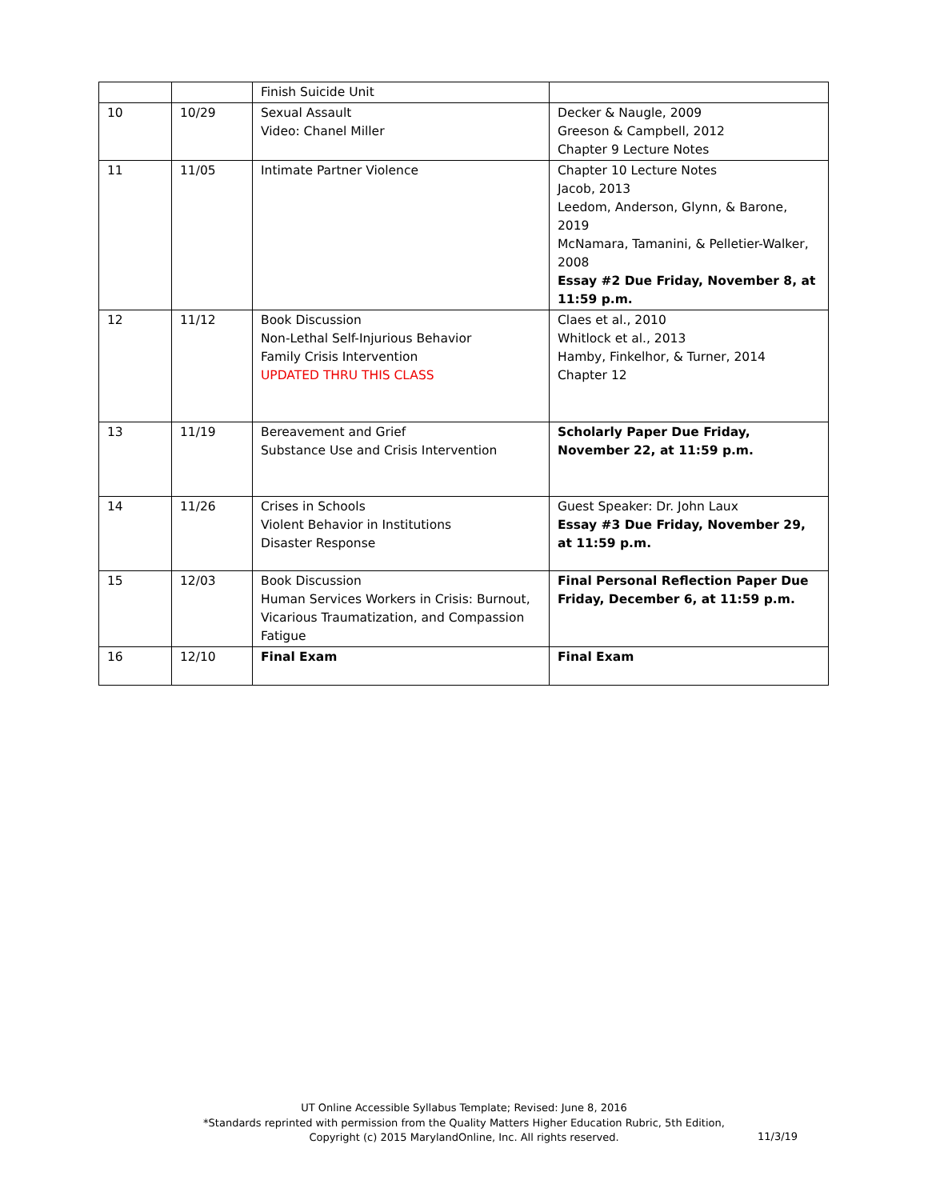| | | Finish Suicide Unit | |
| 10 | 10/29 | Sexual Assault Video: Chanel Miller | Decker & Naugle, 2009 Greeson & Campbell, 2012 Chapter 9 Lecture Notes |
| 11 | 11/05 | Intimate Partner Violence | Chapter 10 Lecture Notes Jacob, 2013 Leedom, Anderson, Glynn, & Barone, 2019 McNamara, Tamanini, & Pelletier-Walker, 2008 Essay #2 Due Friday, November 8, at 11:59 p.m. |
| 12 | 11/12 | Book Discussion Non-Lethal Self-Injurious Behavior Family Crisis Intervention UPDATED THRU THIS CLASS | Claes et al., 2010 Whitlock et al., 2013 Hamby, Finkelhor, & Turner, 2014 Chapter 12 |
| 13 | 11/19 | Bereavement and Grief Substance Use and Crisis Intervention | Scholarly Paper Due Friday, November 22, at 11:59 p.m. |
| 14 | 11/26 | Crises in Schools Violent Behavior in Institutions Disaster Response | Guest Speaker: Dr. John Laux Essay #3 Due Friday, November 29, at 11:59 p.m. |
| 15 | 12/03 | Book Discussion Human Services Workers in Crisis: Burnout, Vicarious Traumatization, and Compassion Fatigue | Final Personal Reflection Paper Due Friday, December 6, at 11:59 p.m. |
| 16 | 12/10 | Final Exam | Final Exam |
UT Online Accessible Syllabus Template; Revised: June 8, 2016
*Standards reprinted with permission from the Quality Matters Higher Education Rubric, 5th Edition,
Copyright (c) 2015 MarylandOnline, Inc. All rights reserved.
11/3/19